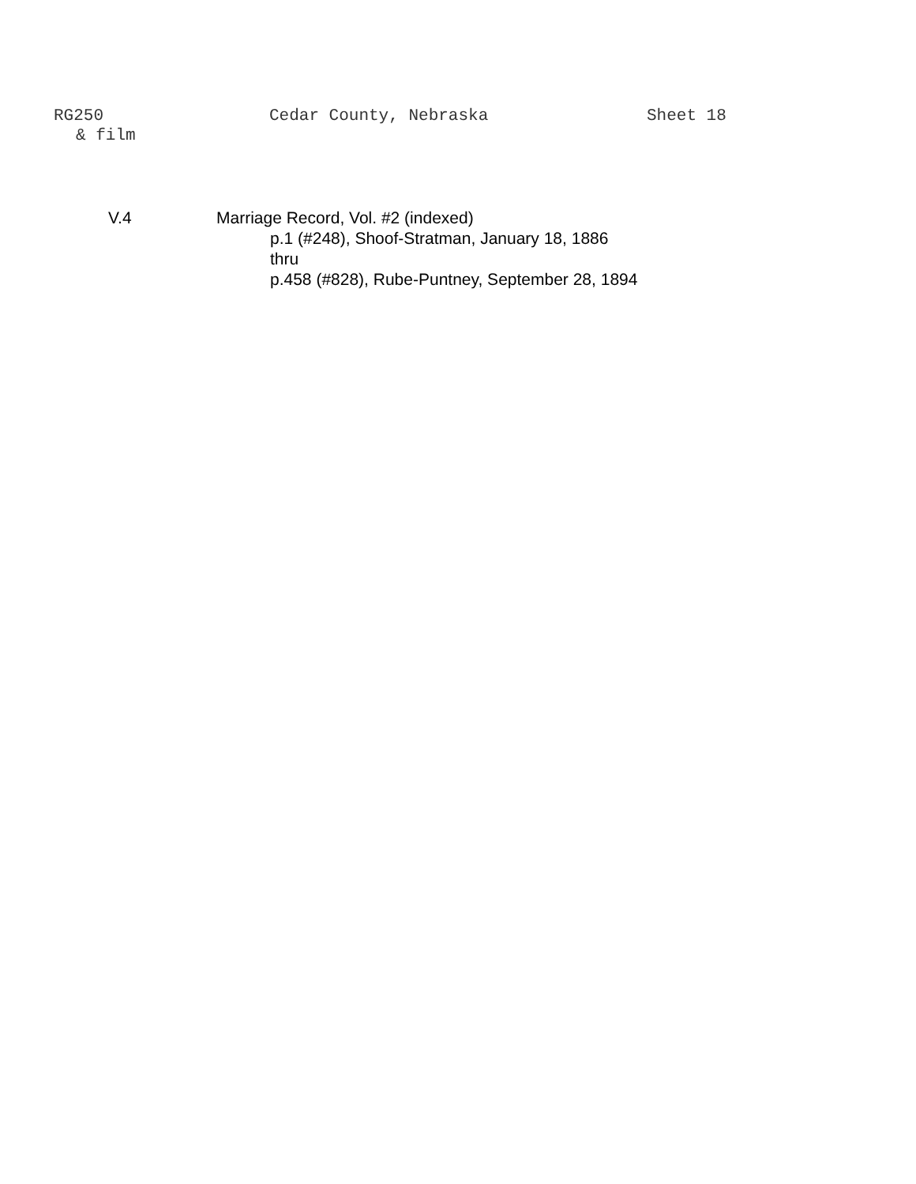RG250 Cedar County, Nebraska Sheet 18
& film
V.4 Marriage Record, Vol. #2 (indexed)
p.1 (#248), Shoof-Stratman, January 18, 1886
thru
p.458 (#828), Rube-Puntney, September 28, 1894